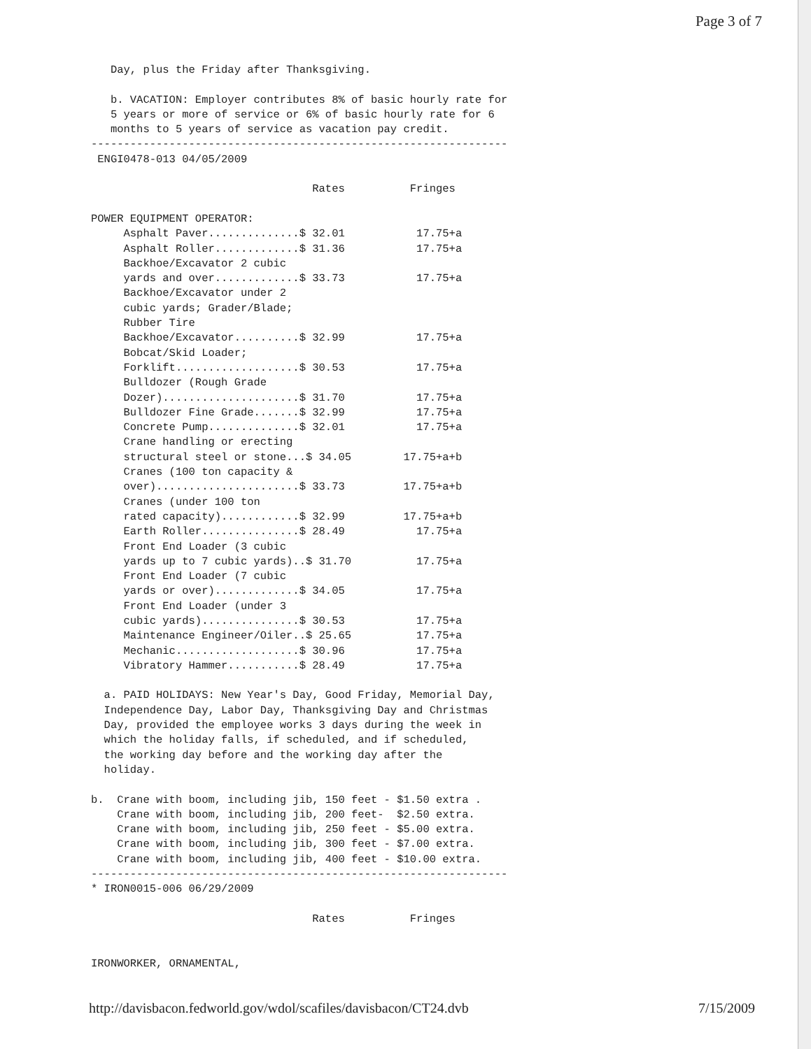Page 3 of 7
   Day, plus the Friday after Thanksgiving.

   b. VACATION: Employer contributes 8% of basic hourly rate for
   5 years or more of service or 6% of basic hourly rate for 6
   months to 5 years of service as vacation pay credit.
----------------------------------------------------------------
 ENGI0478-013 04/05/2009

                                  Rates          Fringes

POWER EQUIPMENT OPERATOR:
     Asphalt Paver..............$ 32.01           17.75+a
     Asphalt Roller.............$ 31.36           17.75+a
     Backhoe/Excavator 2 cubic
     yards and over.............$ 33.73           17.75+a
     Backhoe/Excavator under 2
     cubic yards; Grader/Blade;
     Rubber Tire
     Backhoe/Excavator..........$ 32.99           17.75+a
     Bobcat/Skid Loader;
     Forklift...................$ 30.53           17.75+a
     Bulldozer (Rough Grade
     Dozer).....................$ 31.70           17.75+a
     Bulldozer Fine Grade.......$ 32.99           17.75+a
     Concrete Pump..............$ 32.01           17.75+a
     Crane handling or erecting
     structural steel or stone...$ 34.05        17.75+a+b
     Cranes (100 ton capacity &
     over)......................$ 33.73         17.75+a+b
     Cranes (under 100 ton
     rated capacity)............$ 32.99         17.75+a+b
     Earth Roller...............$ 28.49           17.75+a
     Front End Loader (3 cubic
     yards up to 7 cubic yards)..$ 31.70          17.75+a
     Front End Loader (7 cubic
     yards or over).............$ 34.05           17.75+a
     Front End Loader (under 3
     cubic yards)...............$ 30.53           17.75+a
     Maintenance Engineer/Oiler..$ 25.65          17.75+a
     Mechanic...................$ 30.96           17.75+a
     Vibratory Hammer...........$ 28.49           17.75+a

  a. PAID HOLIDAYS: New Year's Day, Good Friday, Memorial Day,
  Independence Day, Labor Day, Thanksgiving Day and Christmas
  Day, provided the employee works 3 days during the week in
  which the holiday falls, if scheduled, and if scheduled,
  the working day before and the working day after the
  holiday.

b.  Crane with boom, including jib, 150 feet - $1.50 extra .
    Crane with boom, including jib, 200 feet-  $2.50 extra.
    Crane with boom, including jib, 250 feet - $5.00 extra.
    Crane with boom, including jib, 300 feet - $7.00 extra.
    Crane with boom, including jib, 400 feet - $10.00 extra.
----------------------------------------------------------------
* IRON0015-006 06/29/2009

                                  Rates          Fringes


IRONWORKER, ORNAMENTAL,
http://davisbacon.fedworld.gov/wdol/scafiles/davisbacon/CT24.dvb 7/15/2009